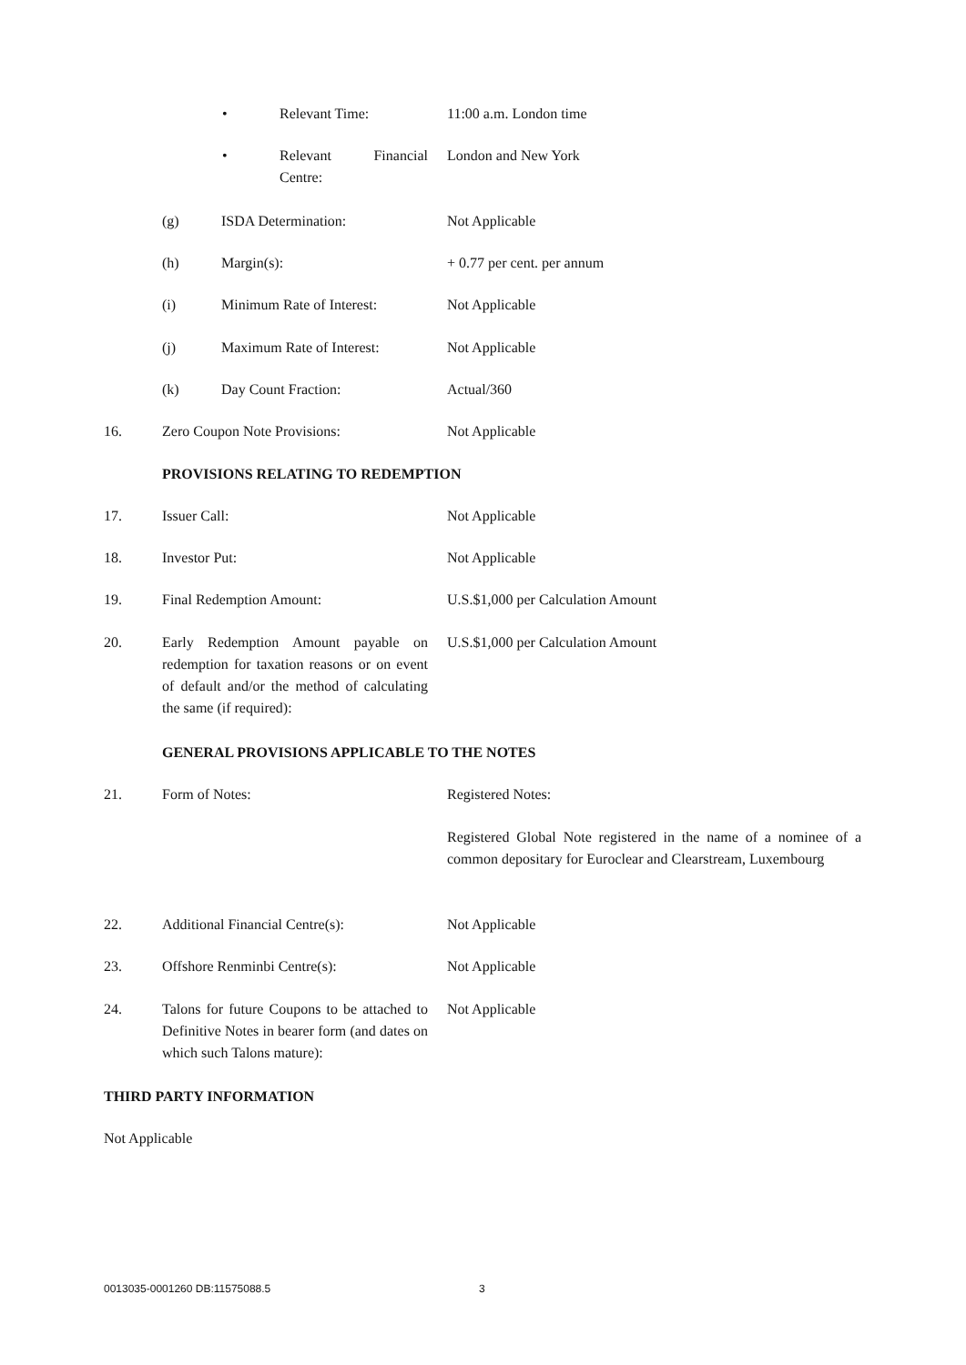• Relevant Time: 11:00 a.m. London time
• Relevant Financial Centre: London and New York
(g) ISDA Determination: Not Applicable
(h) Margin(s): + 0.77 per cent. per annum
(i) Minimum Rate of Interest: Not Applicable
(j) Maximum Rate of Interest: Not Applicable
(k) Day Count Fraction: Actual/360
16. Zero Coupon Note Provisions: Not Applicable
PROVISIONS RELATING TO REDEMPTION
17. Issuer Call: Not Applicable
18. Investor Put: Not Applicable
19. Final Redemption Amount: U.S.$1,000 per Calculation Amount
20. Early Redemption Amount payable on redemption for taxation reasons or on event of default and/or the method of calculating the same (if required): U.S.$1,000 per Calculation Amount
GENERAL PROVISIONS APPLICABLE TO THE NOTES
21. Form of Notes: Registered Notes:
Registered Global Note registered in the name of a nominee of a common depositary for Euroclear and Clearstream, Luxembourg
22. Additional Financial Centre(s): Not Applicable
23. Offshore Renminbi Centre(s): Not Applicable
24. Talons for future Coupons to be attached to Definitive Notes in bearer form (and dates on which such Talons mature): Not Applicable
THIRD PARTY INFORMATION
Not Applicable
0013035-0001260 DB:11575088.5 3